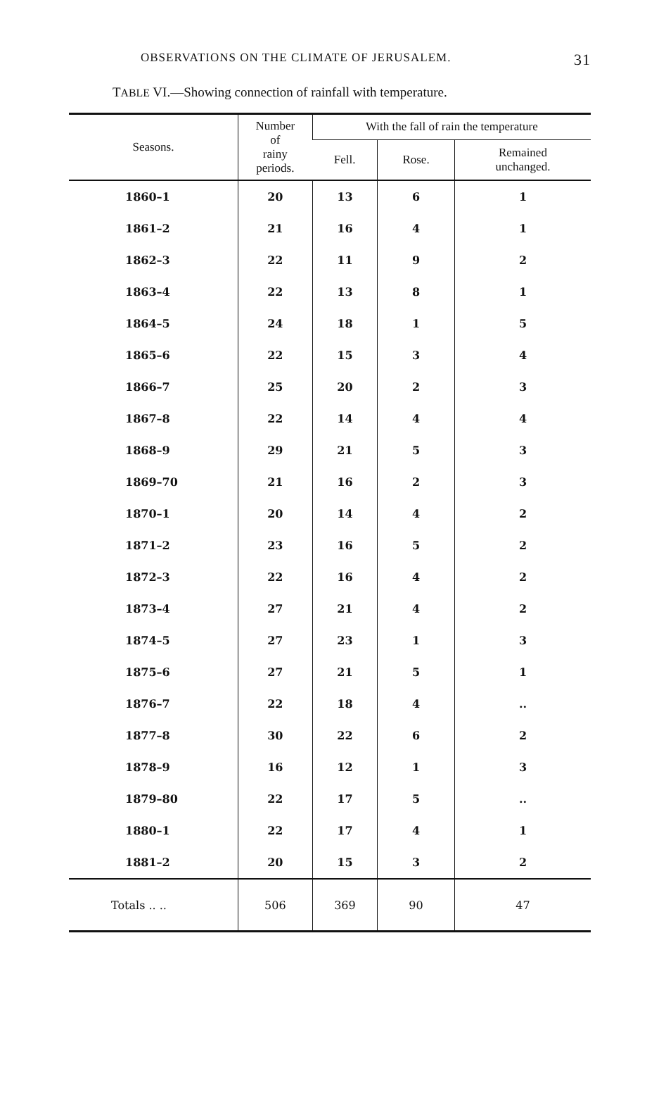OBSERVATIONS ON THE CLIMATE OF JERUSALEM. 31
TABLE VI.—Showing connection of rainfall with temperature.
| Seasons. | Number of rainy periods. | With the fall of rain the temperature | | |
| --- | --- | --- | --- | --- |
| | | Fell. | Rose. | Remained unchanged. |
| 1860–1 | 20 | 13 | 6 | 1 |
| 1861–2 | 21 | 16 | 4 | 1 |
| 1862–3 | 22 | 11 | 9 | 2 |
| 1863–4 | 22 | 13 | 8 | 1 |
| 1864–5 | 24 | 18 | 1 | 5 |
| 1865–6 | 22 | 15 | 3 | 4 |
| 1866–7 | 25 | 20 | 2 | 3 |
| 1867–8 | 22 | 14 | 4 | 4 |
| 1868–9 | 29 | 21 | 5 | 3 |
| 1869–70 | 21 | 16 | 2 | 3 |
| 1870–1 | 20 | 14 | 4 | 2 |
| 1871–2 | 23 | 16 | 5 | 2 |
| 1872–3 | 22 | 16 | 4 | 2 |
| 1873–4 | 27 | 21 | 4 | 2 |
| 1874–5 | 27 | 23 | 1 | 3 |
| 1875–6 | 27 | 21 | 5 | 1 |
| 1876–7 | 22 | 18 | 4 | .. |
| 1877–8 | 30 | 22 | 6 | 2 |
| 1878–9 | 16 | 12 | 1 | 3 |
| 1879–80 | 22 | 17 | 5 | .. |
| 1880–1 | 22 | 17 | 4 | 1 |
| 1881–2 | 20 | 15 | 3 | 2 |
| Totals .. .. | 506 | 369 | 90 | 47 |